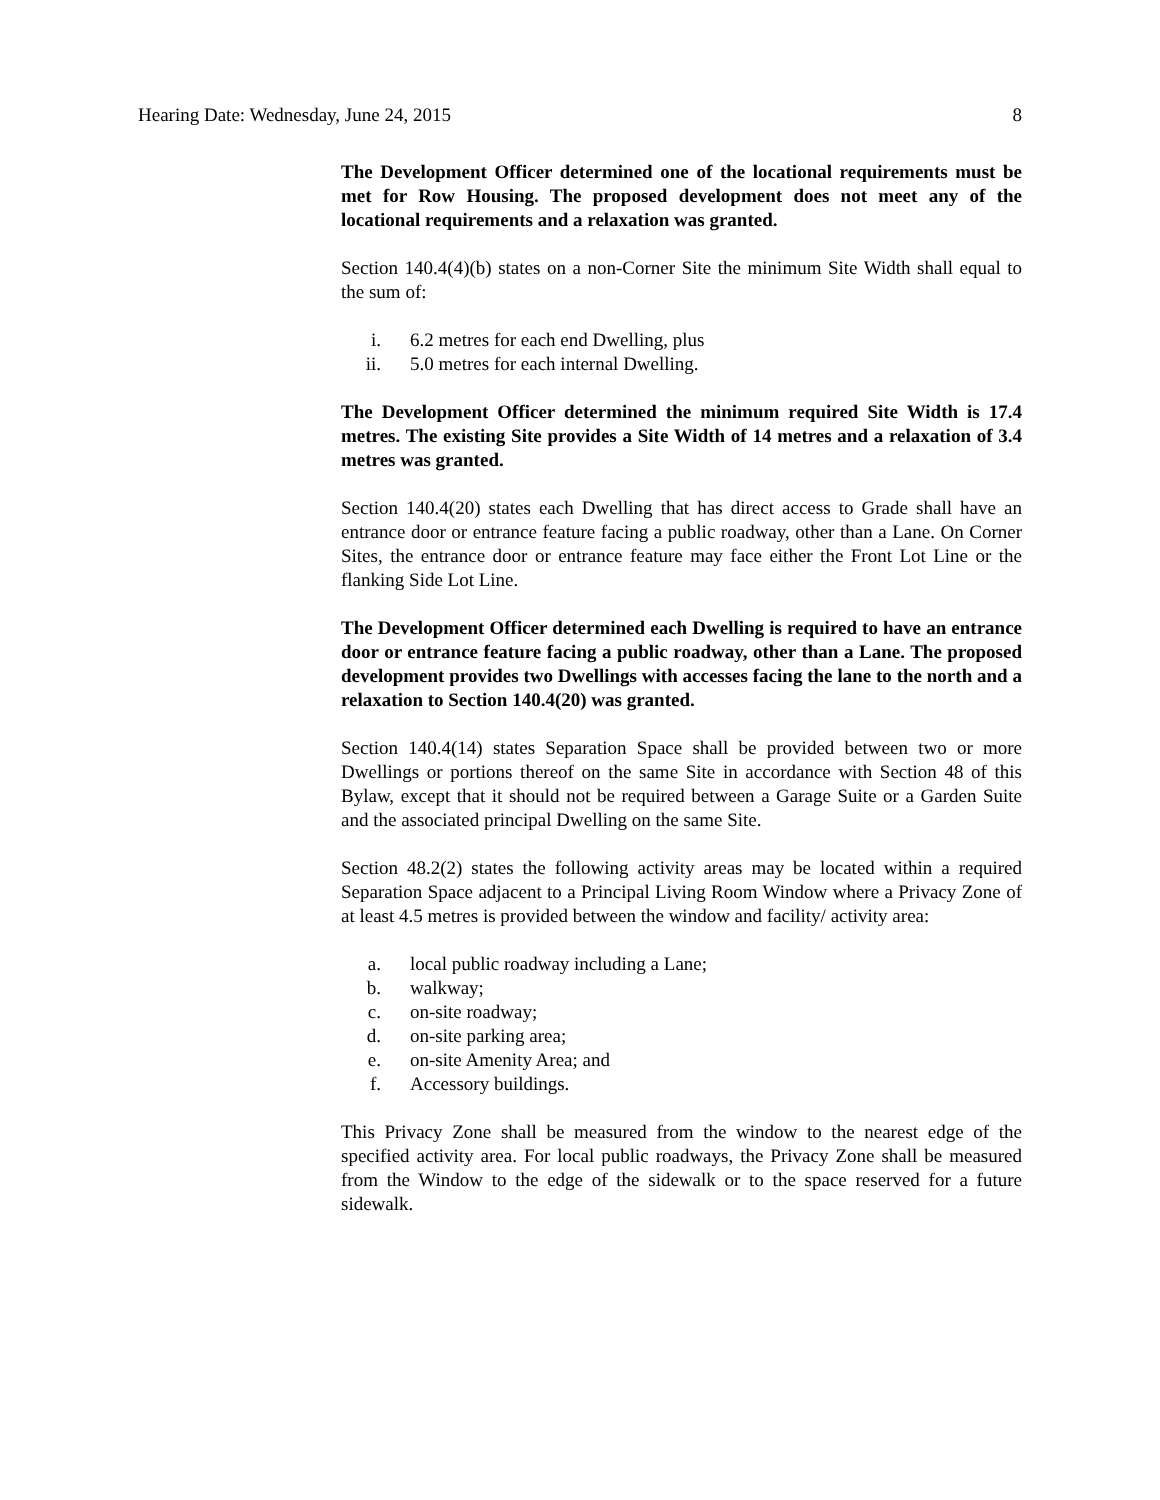Hearing Date: Wednesday, June 24, 2015 8
The Development Officer determined one of the locational requirements must be met for Row Housing. The proposed development does not meet any of the locational requirements and a relaxation was granted.
Section 140.4(4)(b) states on a non-Corner Site the minimum Site Width shall equal to the sum of:
i. 6.2 metres for each end Dwelling, plus
ii. 5.0 metres for each internal Dwelling.
The Development Officer determined the minimum required Site Width is 17.4 metres. The existing Site provides a Site Width of 14 metres and a relaxation of 3.4 metres was granted.
Section 140.4(20) states each Dwelling that has direct access to Grade shall have an entrance door or entrance feature facing a public roadway, other than a Lane. On Corner Sites, the entrance door or entrance feature may face either the Front Lot Line or the flanking Side Lot Line.
The Development Officer determined each Dwelling is required to have an entrance door or entrance feature facing a public roadway, other than a Lane. The proposed development provides two Dwellings with accesses facing the lane to the north and a relaxation to Section 140.4(20) was granted.
Section 140.4(14) states Separation Space shall be provided between two or more Dwellings or portions thereof on the same Site in accordance with Section 48 of this Bylaw, except that it should not be required between a Garage Suite or a Garden Suite and the associated principal Dwelling on the same Site.
Section 48.2(2) states the following activity areas may be located within a required Separation Space adjacent to a Principal Living Room Window where a Privacy Zone of at least 4.5 metres is provided between the window and facility/ activity area:
a. local public roadway including a Lane;
b. walkway;
c. on-site roadway;
d. on-site parking area;
e. on-site Amenity Area; and
f. Accessory buildings.
This Privacy Zone shall be measured from the window to the nearest edge of the specified activity area. For local public roadways, the Privacy Zone shall be measured from the Window to the edge of the sidewalk or to the space reserved for a future sidewalk.